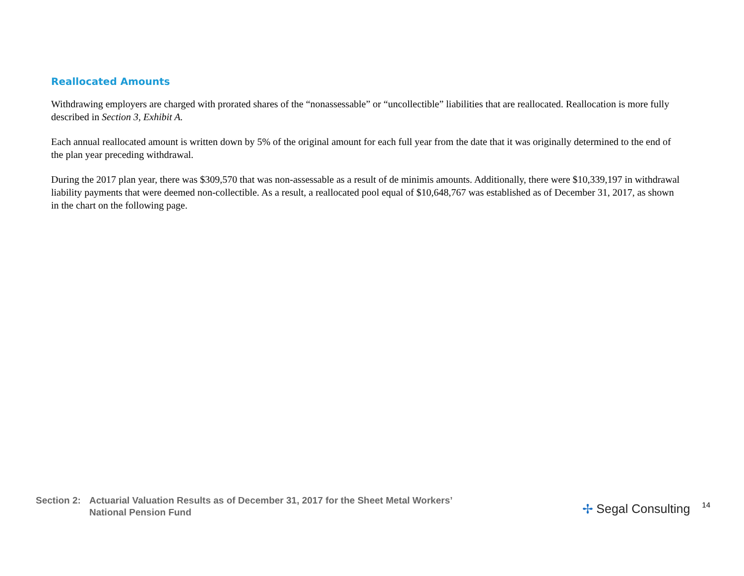Reallocated Amounts
Withdrawing employers are charged with prorated shares of the “nonassessable” or “uncollectible” liabilities that are reallocated. Reallocation is more fully described in Section 3, Exhibit A.
Each annual reallocated amount is written down by 5% of the original amount for each full year from the date that it was originally determined to the end of the plan year preceding withdrawal.
During the 2017 plan year, there was $309,570 that was non-assessable as a result of de minimis amounts. Additionally, there were $10,339,197 in withdrawal liability payments that were deemed non-collectible. As a result, a reallocated pool equal of $10,648,767 was established as of December 31, 2017, as shown in the chart on the following page.
Section 2:
Actuarial Valuation Results as of December 31, 2017 for the Sheet Metal Workers’
National Pension Fund
✢ Segal Consulting 14